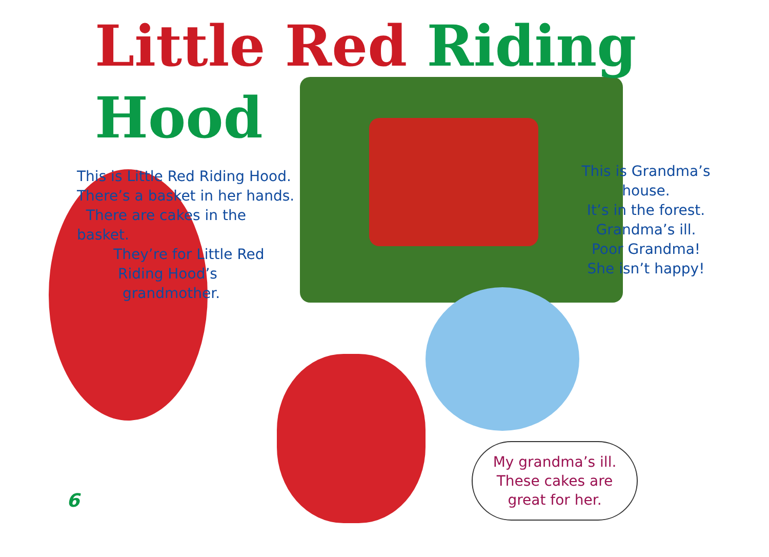Little Red Riding Hood
This is Little Red Riding Hood.
There’s a basket in her hands.
There are cakes in the basket.
They’re for Little Red
Riding Hood’s
grandmother.
This is Grandma’s house.
It’s in the forest.
Grandma’s ill.
Poor Grandma!
She isn’t happy!
My grandma’s ill.
These cakes are
great for her.
6